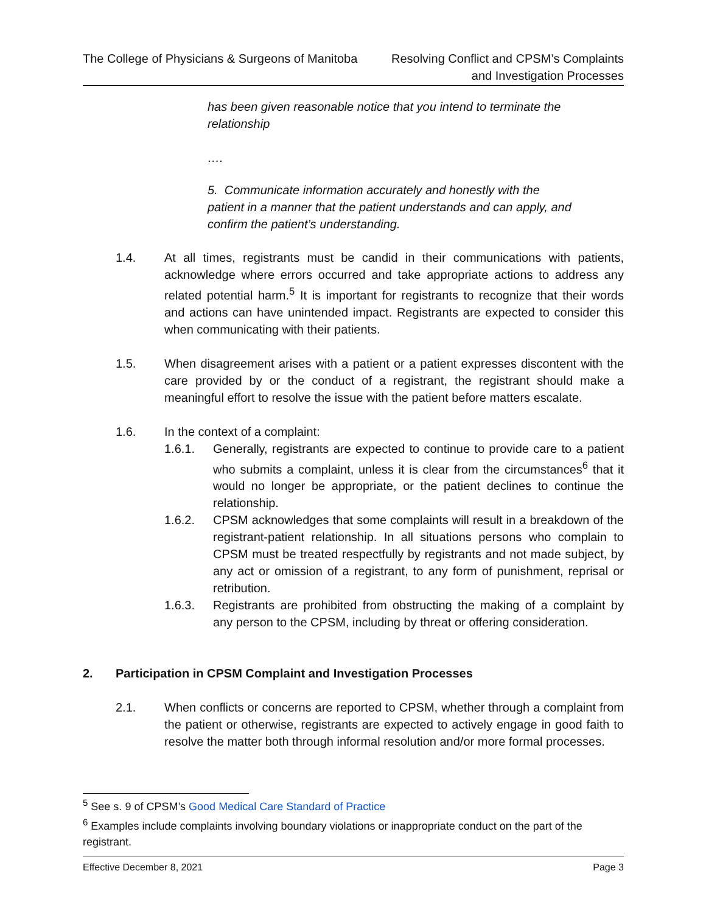The College of Physicians & Surgeons of Manitoba
Resolving Conflict and CPSM’s Complaints
and Investigation Processes
has been given reasonable notice that you intend to terminate the relationship
….
5. Communicate information accurately and honestly with the patient in a manner that the patient understands and can apply, and confirm the patient’s understanding.
1.4. At all times, registrants must be candid in their communications with patients, acknowledge where errors occurred and take appropriate actions to address any related potential harm.<sup>5</sup> It is important for registrants to recognize that their words and actions can have unintended impact. Registrants are expected to consider this when communicating with their patients.
1.5. When disagreement arises with a patient or a patient expresses discontent with the care provided by or the conduct of a registrant, the registrant should make a meaningful effort to resolve the issue with the patient before matters escalate.
1.6. In the context of a complaint:
1.6.1. Generally, registrants are expected to continue to provide care to a patient who submits a complaint, unless it is clear from the circumstances<sup>6</sup> that it would no longer be appropriate, or the patient declines to continue the relationship.
1.6.2. CPSM acknowledges that some complaints will result in a breakdown of the registrant-patient relationship. In all situations persons who complain to CPSM must be treated respectfully by registrants and not made subject, by any act or omission of a registrant, to any form of punishment, reprisal or retribution.
1.6.3. Registrants are prohibited from obstructing the making of a complaint by any person to the CPSM, including by threat or offering consideration.
2. Participation in CPSM Complaint and Investigation Processes
2.1. When conflicts or concerns are reported to CPSM, whether through a complaint from the patient or otherwise, registrants are expected to actively engage in good faith to resolve the matter both through informal resolution and/or more formal processes.
<sup>5</sup> See s. 9 of CPSM’s Good Medical Care Standard of Practice
<sup>6</sup> Examples include complaints involving boundary violations or inappropriate conduct on the part of the registrant.
Effective December 8, 2021 Page 3